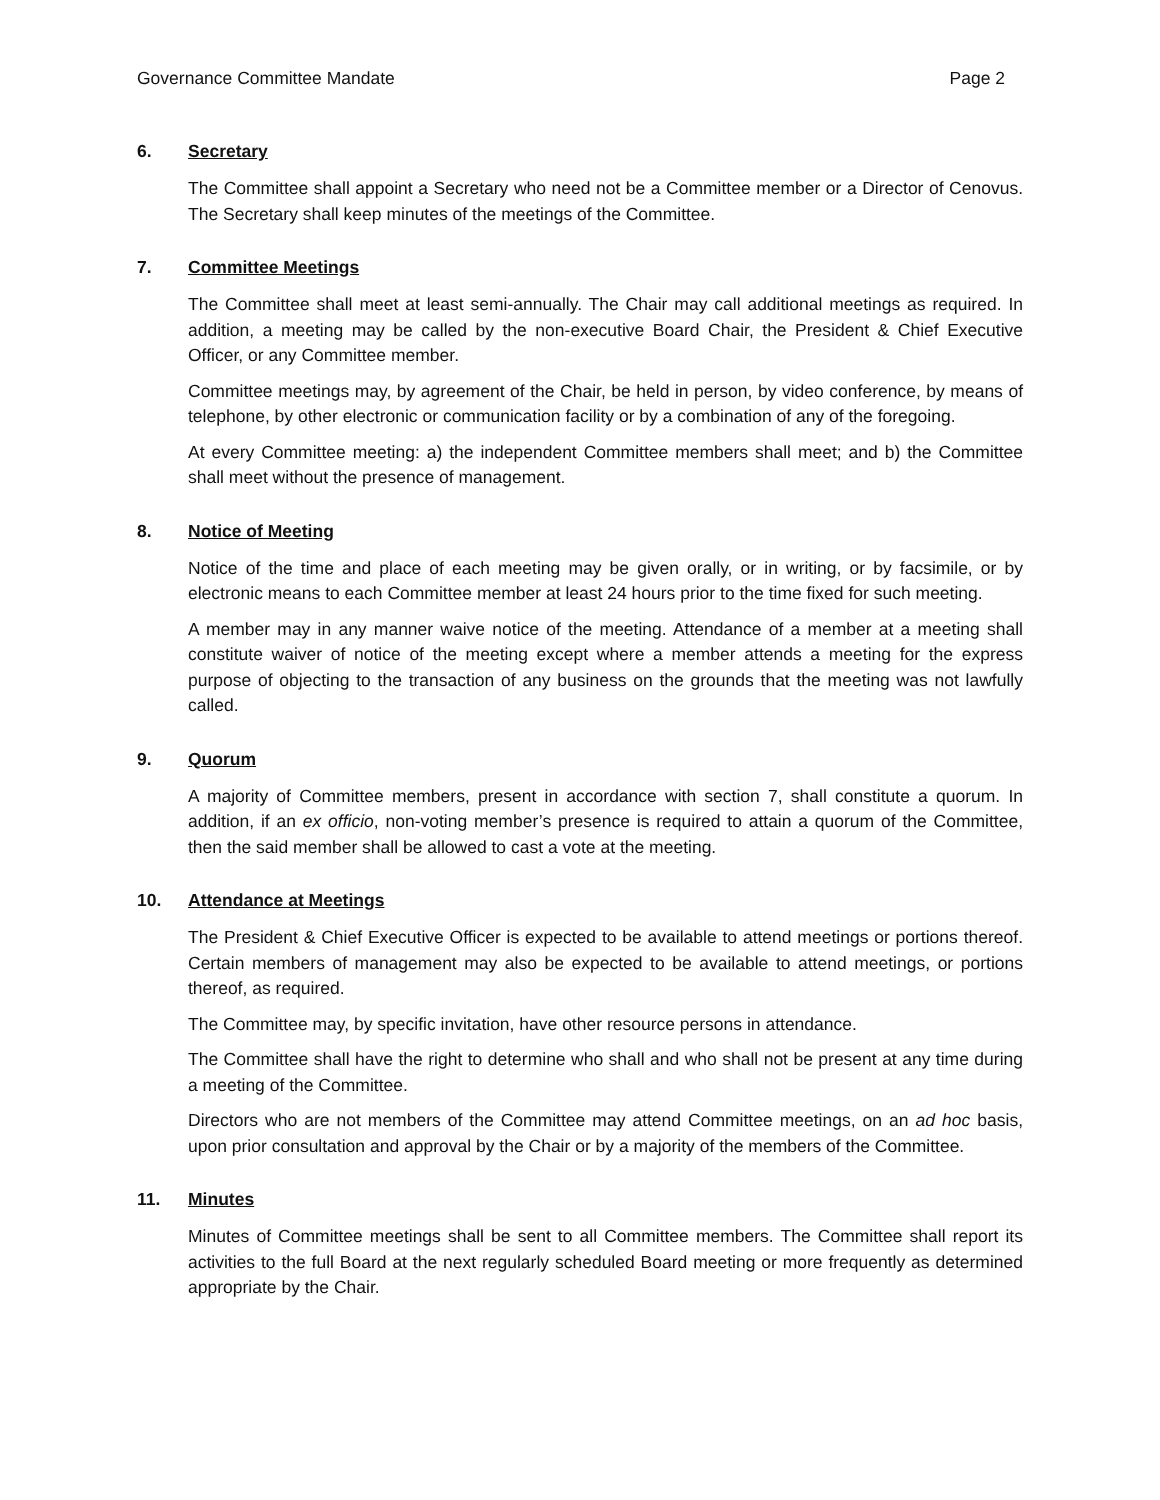Governance Committee Mandate Page 2
6. Secretary
The Committee shall appoint a Secretary who need not be a Committee member or a Director of Cenovus. The Secretary shall keep minutes of the meetings of the Committee.
7. Committee Meetings
The Committee shall meet at least semi-annually. The Chair may call additional meetings as required. In addition, a meeting may be called by the non-executive Board Chair, the President & Chief Executive Officer, or any Committee member.
Committee meetings may, by agreement of the Chair, be held in person, by video conference, by means of telephone, by other electronic or communication facility or by a combination of any of the foregoing.
At every Committee meeting: a) the independent Committee members shall meet; and b) the Committee shall meet without the presence of management.
8. Notice of Meeting
Notice of the time and place of each meeting may be given orally, or in writing, or by facsimile, or by electronic means to each Committee member at least 24 hours prior to the time fixed for such meeting.
A member may in any manner waive notice of the meeting. Attendance of a member at a meeting shall constitute waiver of notice of the meeting except where a member attends a meeting for the express purpose of objecting to the transaction of any business on the grounds that the meeting was not lawfully called.
9. Quorum
A majority of Committee members, present in accordance with section 7, shall constitute a quorum. In addition, if an ex officio, non-voting member’s presence is required to attain a quorum of the Committee, then the said member shall be allowed to cast a vote at the meeting.
10. Attendance at Meetings
The President & Chief Executive Officer is expected to be available to attend meetings or portions thereof. Certain members of management may also be expected to be available to attend meetings, or portions thereof, as required.
The Committee may, by specific invitation, have other resource persons in attendance.
The Committee shall have the right to determine who shall and who shall not be present at any time during a meeting of the Committee.
Directors who are not members of the Committee may attend Committee meetings, on an ad hoc basis, upon prior consultation and approval by the Chair or by a majority of the members of the Committee.
11. Minutes
Minutes of Committee meetings shall be sent to all Committee members. The Committee shall report its activities to the full Board at the next regularly scheduled Board meeting or more frequently as determined appropriate by the Chair.